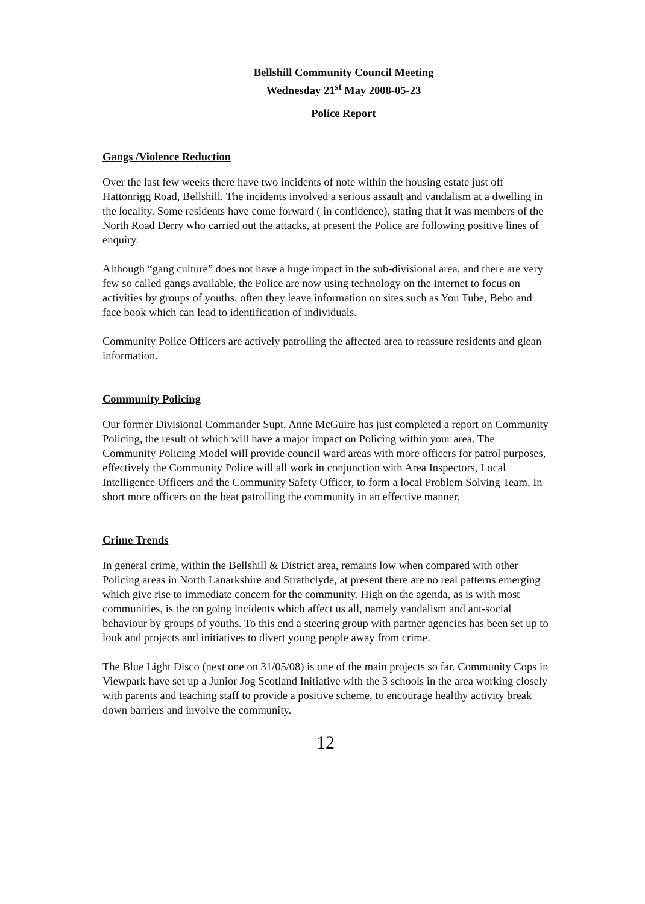Bellshill Community Council Meeting
Wednesday 21<sup>st</sup> May 2008-05-23
Police Report
Gangs /Violence Reduction
Over the last few weeks there have two incidents of note within the housing estate just off Hattonrigg Road, Bellshill. The incidents involved a serious assault and vandalism at a dwelling in the locality. Some residents have come forward ( in confidence), stating that it was members of the North Road Derry who carried out the attacks, at present the Police are following positive lines of enquiry.
Although “gang culture” does not have a huge impact in the sub-divisional area, and there are very few so called gangs available, the Police are now using technology on the internet to focus on activities by groups of youths, often they leave information on sites such as You Tube, Bebo and face book which can lead to identification of individuals.
Community Police Officers are actively patrolling the affected area to reassure residents and glean information.
Community Policing
Our former Divisional Commander Supt. Anne McGuire has just completed a report on Community Policing, the result of which will have a major impact on Policing within your area. The Community Policing Model will provide council ward areas with more officers for patrol purposes, effectively the Community Police will all work in conjunction with Area Inspectors, Local Intelligence Officers and the Community Safety Officer, to form a local Problem Solving Team. In short more officers on the beat patrolling the community in an effective manner.
Crime Trends
In general crime, within the Bellshill & District area, remains low when compared with other Policing areas in North Lanarkshire and Strathclyde, at present there are no real patterns emerging which give rise to immediate concern for the community. High on the agenda, as is with most communities, is the on going incidents which affect us all, namely vandalism and ant-social behaviour by groups of youths. To this end a steering group with partner agencies has been set up to look and projects and initiatives to divert young people away from crime.
The Blue Light Disco (next one on 31/05/08) is one of the main projects so far. Community Cops in Viewpark have set up a Junior Jog Scotland Initiative with the 3 schools in the area working closely with parents and teaching staff to provide a positive scheme, to encourage healthy activity break down barriers and involve the community.
12